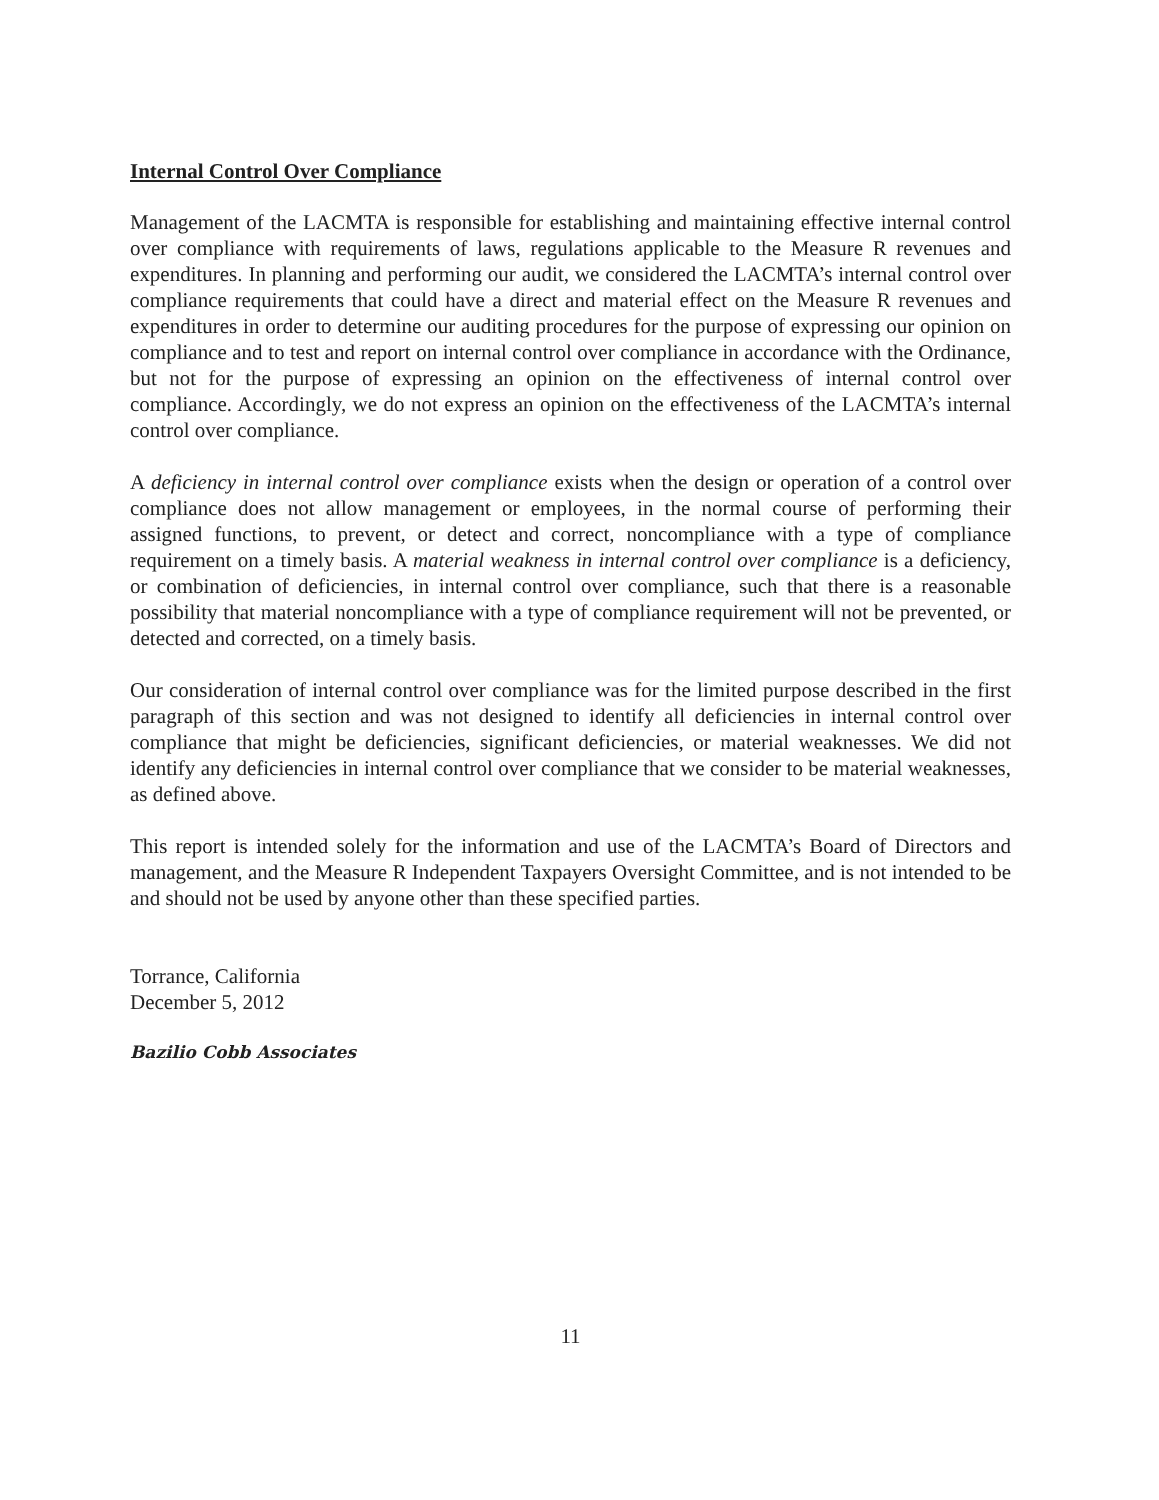Internal Control Over Compliance
Management of the LACMTA is responsible for establishing and maintaining effective internal control over compliance with requirements of laws, regulations applicable to the Measure R revenues and expenditures. In planning and performing our audit, we considered the LACMTA’s internal control over compliance requirements that could have a direct and material effect on the Measure R revenues and expenditures in order to determine our auditing procedures for the purpose of expressing our opinion on compliance and to test and report on internal control over compliance in accordance with the Ordinance, but not for the purpose of expressing an opinion on the effectiveness of internal control over compliance. Accordingly, we do not express an opinion on the effectiveness of the LACMTA’s internal control over compliance.
A deficiency in internal control over compliance exists when the design or operation of a control over compliance does not allow management or employees, in the normal course of performing their assigned functions, to prevent, or detect and correct, noncompliance with a type of compliance requirement on a timely basis. A material weakness in internal control over compliance is a deficiency, or combination of deficiencies, in internal control over compliance, such that there is a reasonable possibility that material noncompliance with a type of compliance requirement will not be prevented, or detected and corrected, on a timely basis.
Our consideration of internal control over compliance was for the limited purpose described in the first paragraph of this section and was not designed to identify all deficiencies in internal control over compliance that might be deficiencies, significant deficiencies, or material weaknesses. We did not identify any deficiencies in internal control over compliance that we consider to be material weaknesses, as defined above.
This report is intended solely for the information and use of the LACMTA’s Board of Directors and management, and the Measure R Independent Taxpayers Oversight Committee, and is not intended to be and should not be used by anyone other than these specified parties.
Torrance, California
December 5, 2012
Bazilio Cobb Associates
11